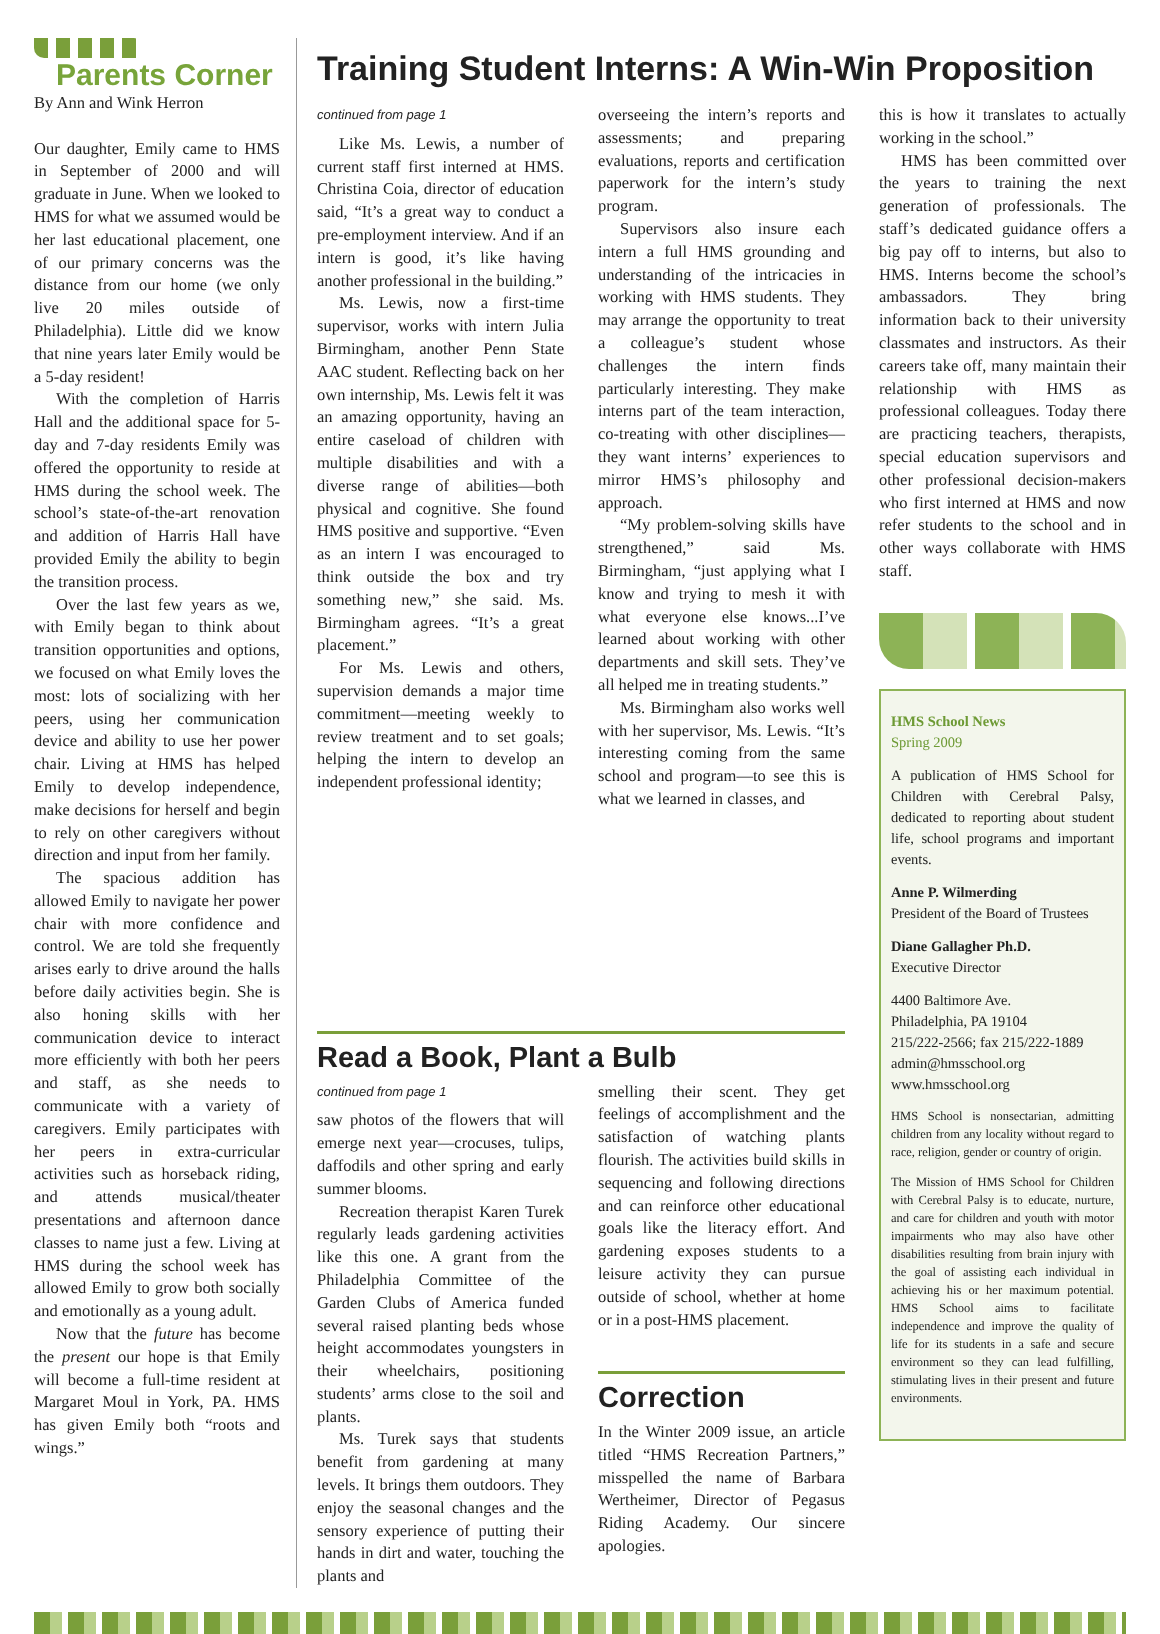Parents Corner
By Ann and Wink Herron
Our daughter, Emily came to HMS in September of 2000 and will graduate in June. When we looked to HMS for what we assumed would be her last educational placement, one of our primary concerns was the distance from our home (we only live 20 miles outside of Philadelphia). Little did we know that nine years later Emily would be a 5-day resident!
With the completion of Harris Hall and the additional space for 5-day and 7-day residents Emily was offered the opportunity to reside at HMS during the school week. The school’s state-of-the-art renovation and addition of Harris Hall have provided Emily the ability to begin the transition process.
Over the last few years as we, with Emily began to think about transition opportunities and options, we focused on what Emily loves the most: lots of socializing with her peers, using her communication device and ability to use her power chair. Living at HMS has helped Emily to develop independence, make decisions for herself and begin to rely on other caregivers without direction and input from her family.
The spacious addition has allowed Emily to navigate her power chair with more confidence and control. We are told she frequently arises early to drive around the halls before daily activities begin. She is also honing skills with her communication device to interact more efficiently with both her peers and staff, as she needs to communicate with a variety of caregivers. Emily participates with her peers in extra-curricular activities such as horseback riding, and attends musical/theater presentations and afternoon dance classes to name just a few. Living at HMS during the school week has allowed Emily to grow both socially and emotionally as a young adult.
Now that the future has become the present our hope is that Emily will become a full-time resident at Margaret Moul in York, PA. HMS has given Emily both “roots and wings.”
Training Student Interns: A Win-Win Proposition
continued from page 1
Like Ms. Lewis, a number of current staff first interned at HMS. Christina Coia, director of education said, “It’s a great way to conduct a pre-employment interview. And if an intern is good, it’s like having another professional in the building.”
Ms. Lewis, now a first-time supervisor, works with intern Julia Birmingham, another Penn State AAC student. Reflecting back on her own internship, Ms. Lewis felt it was an amazing opportunity, having an entire caseload of children with multiple disabilities and with a diverse range of abilities—both physical and cognitive. She found HMS positive and supportive. “Even as an intern I was encouraged to think outside the box and try something new,” she said. Ms. Birmingham agrees. “It’s a great placement.”
For Ms. Lewis and others, supervision demands a major time commitment—meeting weekly to review treatment and to set goals; helping the intern to develop an independent professional identity;
overseeing the intern’s reports and assessments; and preparing evaluations, reports and certification paperwork for the intern’s study program.
Supervisors also insure each intern a full HMS grounding and understanding of the intricacies in working with HMS students. They may arrange the opportunity to treat a colleague’s student whose challenges the intern finds particularly interesting. They make interns part of the team interaction, co-treating with other disciplines—they want interns’ experiences to mirror HMS’s philosophy and approach.
“My problem-solving skills have strengthened,” said Ms. Birmingham, “just applying what I know and trying to mesh it with what everyone else knows...I’ve learned about working with other departments and skill sets. They’ve all helped me in treating students.”
Ms. Birmingham also works well with her supervisor, Ms. Lewis. “It’s interesting coming from the same school and program—to see this is what we learned in classes, and
this is how it translates to actually working in the school.”
HMS has been committed over the years to training the next generation of professionals. The staff’s dedicated guidance offers a big pay off to interns, but also to HMS. Interns become the school’s ambassadors. They bring information back to their university classmates and instructors. As their careers take off, many maintain their relationship with HMS as professional colleagues. Today there are practicing teachers, therapists, special education supervisors and other professional decision-makers who first interned at HMS and now refer students to the school and in other ways collaborate with HMS staff.
HMS School News
Spring 2009
A publication of HMS School for Children with Cerebral Palsy, dedicated to reporting about student life, school programs and important events.
Anne P. Wilmerding
President of the Board of Trustees
Diane Gallagher Ph.D.
Executive Director
4400 Baltimore Ave.
Philadelphia, PA 19104
215/222-2566; fax 215/222-1889
admin@hmsschool.org
www.hmsschool.org
HMS School is nonsectarian, admitting children from any locality without regard to race, religion, gender or country of origin.
The Mission of HMS School for Children with Cerebral Palsy is to educate, nurture, and care for children and youth with motor impairments who may also have other disabilities resulting from brain injury with the goal of assisting each individual in achieving his or her maximum potential. HMS School aims to facilitate independence and improve the quality of life for its students in a safe and secure environment so they can lead fulfilling, stimulating lives in their present and future environments.
Read a Book, Plant a Bulb
continued from page 1
saw photos of the flowers that will emerge next year—crocuses, tulips, daffodils and other spring and early summer blooms.
Recreation therapist Karen Turek regularly leads gardening activities like this one. A grant from the Philadelphia Committee of the Garden Clubs of America funded several raised planting beds whose height accommodates youngsters in their wheelchairs, positioning students’ arms close to the soil and plants.
Ms. Turek says that students benefit from gardening at many levels. It brings them outdoors. They enjoy the seasonal changes and the sensory experience of putting their hands in dirt and water, touching the plants and
smelling their scent. They get feelings of accomplishment and the satisfaction of watching plants flourish. The activities build skills in sequencing and following directions and can reinforce other educational goals like the literacy effort. And gardening exposes students to a leisure activity they can pursue outside of school, whether at home or in a post-HMS placement.
Correction
In the Winter 2009 issue, an article titled “HMS Recreation Partners,” misspelled the name of Barbara Wertheimer, Director of Pegasus Riding Academy. Our sincere apologies.